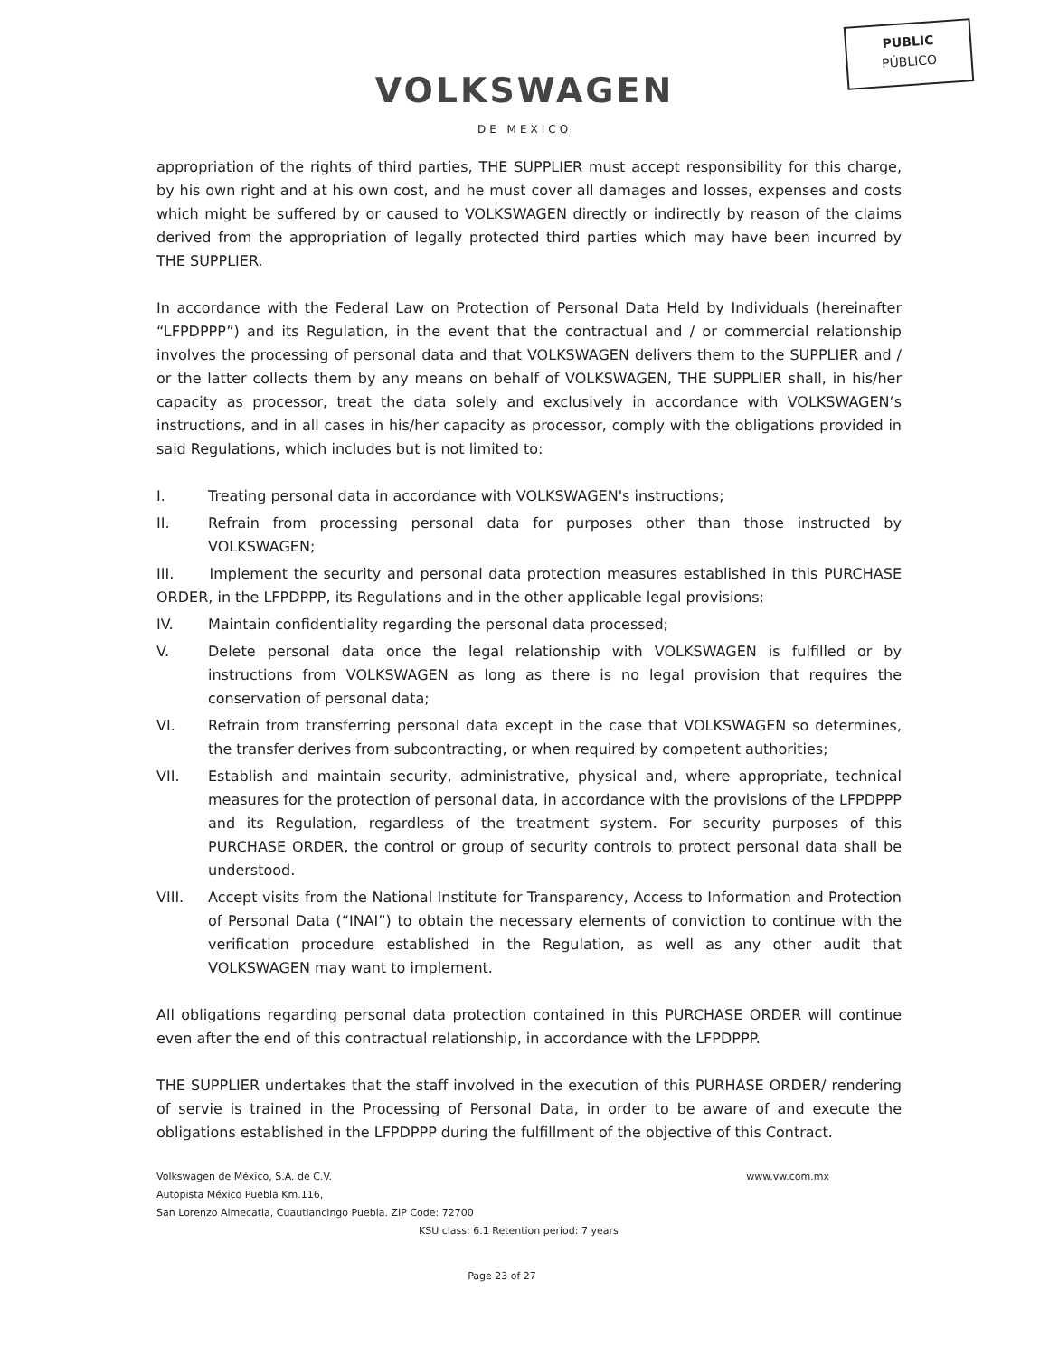PUBLIC
PÚBLICO
VOLKSWAGEN
DE MEXICO
appropriation of the rights of third parties, THE SUPPLIER must accept responsibility for this charge, by his own right and at his own cost, and he must cover all damages and losses, expenses and costs which might be suffered by or caused to VOLKSWAGEN directly or indirectly by reason of the claims derived from the appropriation of legally protected third parties which may have been incurred by THE SUPPLIER.
In accordance with the Federal Law on Protection of Personal Data Held by Individuals (hereinafter “LFPDPPP”) and its Regulation, in the event that the contractual and / or commercial relationship involves the processing of personal data and that VOLKSWAGEN delivers them to the SUPPLIER and / or the latter collects them by any means on behalf of VOLKSWAGEN, THE SUPPLIER shall, in his/her capacity as processor, treat the data solely and exclusively in accordance with VOLKSWAGEN’s instructions, and in all cases in his/her capacity as processor, comply with the obligations provided in said Regulations, which includes but is not limited to:
I. Treating personal data in accordance with VOLKSWAGEN's instructions;
II. Refrain from processing personal data for purposes other than those instructed by VOLKSWAGEN;
III. Implement the security and personal data protection measures established in this PURCHASE ORDER, in the LFPDPPP, its Regulations and in the other applicable legal provisions;
IV. Maintain confidentiality regarding the personal data processed;
V. Delete personal data once the legal relationship with VOLKSWAGEN is fulfilled or by instructions from VOLKSWAGEN as long as there is no legal provision that requires the conservation of personal data;
VI. Refrain from transferring personal data except in the case that VOLKSWAGEN so determines, the transfer derives from subcontracting, or when required by competent authorities;
VII. Establish and maintain security, administrative, physical and, where appropriate, technical measures for the protection of personal data, in accordance with the provisions of the LFPDPPP and its Regulation, regardless of the treatment system. For security purposes of this PURCHASE ORDER, the control or group of security controls to protect personal data shall be understood.
VIII. Accept visits from the National Institute for Transparency, Access to Information and Protection of Personal Data (“INAI”) to obtain the necessary elements of conviction to continue with the verification procedure established in the Regulation, as well as any other audit that VOLKSWAGEN may want to implement.
All obligations regarding personal data protection contained in this PURCHASE ORDER will continue even after the end of this contractual relationship, in accordance with the LFPDPPP.
THE SUPPLIER undertakes that the staff involved in the execution of this PURHASE ORDER/ rendering of servie is trained in the Processing of Personal Data, in order to be aware of and execute the obligations established in the LFPDPPP during the fulfillment of the objective of this Contract.
Volkswagen de México, S.A. de C.V. www.vw.com.mx
Autopista México Puebla Km.116,
San Lorenzo Almecatla, Cuautlancingo Puebla. ZIP Code: 72700
KSU class: 6.1 Retention period: 7 years
Page 23 of 27